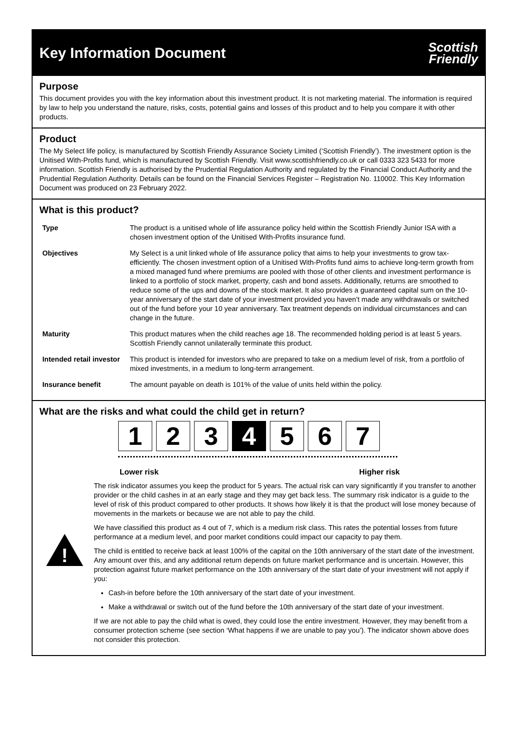Key Information Document
Scottish
Friendly
Purpose
This document provides you with the key information about this investment product. It is not marketing material. The information is required by law to help you understand the nature, risks, costs, potential gains and losses of this product and to help you compare it with other products.
Product
The My Select life policy, is manufactured by Scottish Friendly Assurance Society Limited (‘Scottish Friendly’). The investment option is the Unitised With-Profits fund, which is manufactured by Scottish Friendly. Visit www.scottishfriendly.co.uk or call 0333 323 5433 for more information. Scottish Friendly is authorised by the Prudential Regulation Authority and regulated by the Financial Conduct Authority and the Prudential Regulation Authority. Details can be found on the Financial Services Register – Registration No. 110002. This Key Information Document was produced on 23 February 2022.
What is this product?
| Type | The product is a unitised whole of life assurance policy held within the Scottish Friendly Junior ISA with a chosen investment option of the Unitised With-Profits insurance fund. |
| Objectives | My Select is a unit linked whole of life assurance policy that aims to help your investments to grow tax-efficiently. The chosen investment option of a Unitised With-Profits fund aims to achieve long-term growth from a mixed managed fund where premiums are pooled with those of other clients and investment performance is linked to a portfolio of stock market, property, cash and bond assets. Additionally, returns are smoothed to reduce some of the ups and downs of the stock market. It also provides a guaranteed capital sum on the 10-year anniversary of the start date of your investment provided you haven’t made any withdrawals or switched out of the fund before your 10 year anniversary. Tax treatment depends on individual circumstances and can change in the future. |
| Maturity | This product matures when the child reaches age 18. The recommended holding period is at least 5 years. Scottish Friendly cannot unilaterally terminate this product. |
| Intended retail investor | This product is intended for investors who are prepared to take on a medium level of risk, from a portfolio of mixed investments, in a medium to long-term arrangement. |
| Insurance benefit | The amount payable on death is 101% of the value of units held within the policy. |
What are the risks and what could the child get in return?
1 2 3 4 5 6 7
Lower risk Higher risk
The risk indicator assumes you keep the product for 5 years. The actual risk can vary significantly if you transfer to another provider or the child cashes in at an early stage and they may get back less. The summary risk indicator is a guide to the level of risk of this product compared to other products. It shows how likely it is that the product will lose money because of movements in the markets or because we are not able to pay the child.
!
We have classified this product as 4 out of 7, which is a medium risk class. This rates the potential losses from future performance at a medium level, and poor market conditions could impact our capacity to pay them.
The child is entitled to receive back at least 100% of the capital on the 10th anniversary of the start date of the investment. Any amount over this, and any additional return depends on future market performance and is uncertain. However, this protection against future market performance on the 10th anniversary of the start date of your investment will not apply if you:
Cash-in before before the 10th anniversary of the start date of your investment.
Make a withdrawal or switch out of the fund before the 10th anniversary of the start date of your investment.
If we are not able to pay the child what is owed, they could lose the entire investment. However, they may benefit from a consumer protection scheme (see section ‘What happens if we are unable to pay you’). The indicator shown above does not consider this protection.